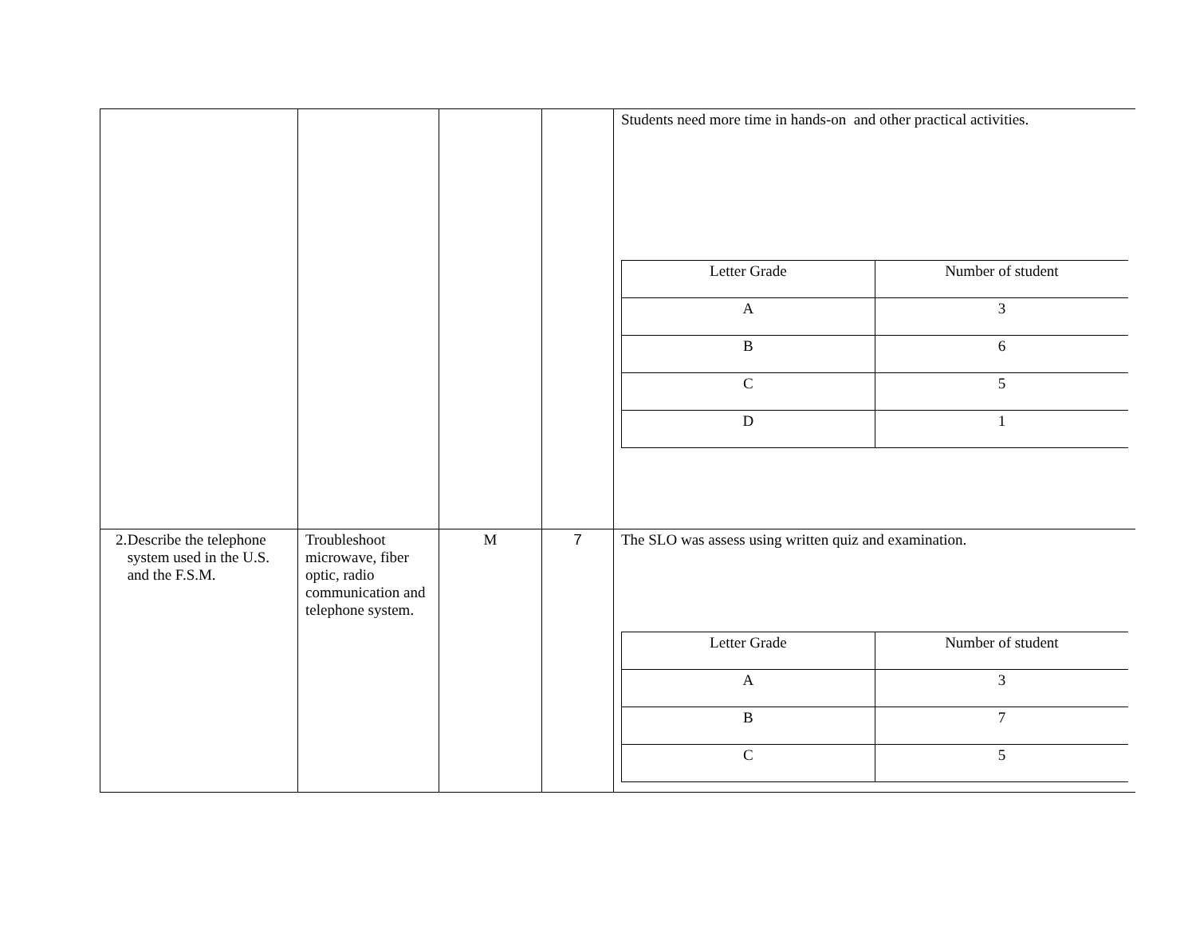| | | | | Students need more time in hands-on and other practical activities. / Letter Grade / Number of student / / A / 3 / / B / 6 / / C / 5 / / D / 1 / |
| 2. Describe the telephone system used in the U.S. and the F.S.M. | Troubleshoot microwave, fiber optic, radio communication and telephone system. | M | 7 | The SLO was assess using written quiz and examination. / Letter Grade / Number of student / / A / 3 / / B / 7 / / C / 5 / |